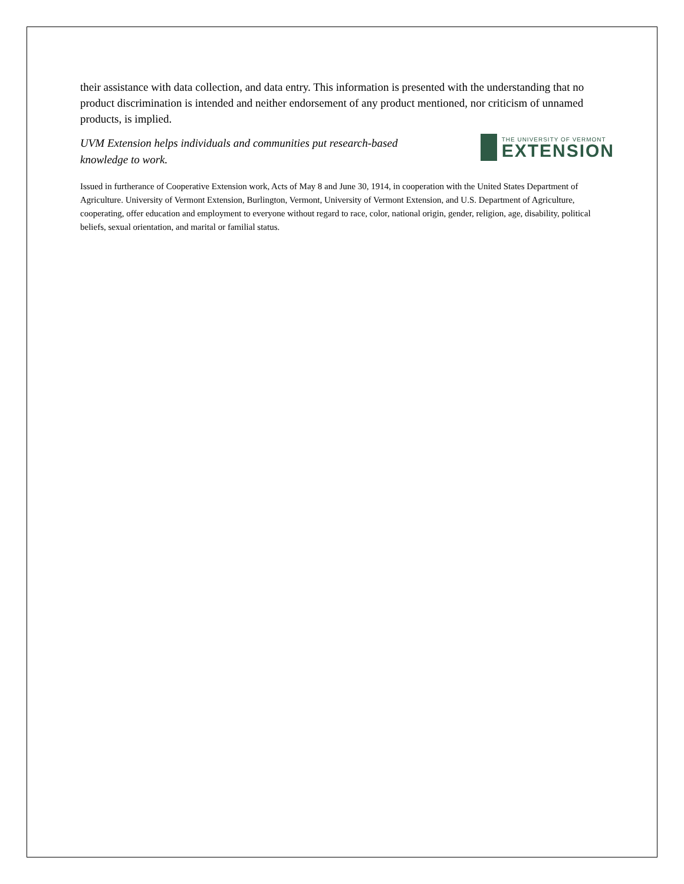their assistance with data collection, and data entry. This information is presented with the understanding that no product discrimination is intended and neither endorsement of any product mentioned, nor criticism of unnamed products, is implied.
UVM Extension helps individuals and communities put research-based knowledge to work.
THE UNIVERSITY OF VERMONT
EXTENSION
Issued in furtherance of Cooperative Extension work, Acts of May 8 and June 30, 1914, in cooperation with the United States Department of Agriculture. University of Vermont Extension, Burlington, Vermont, University of Vermont Extension, and U.S. Department of Agriculture, cooperating, offer education and employment to everyone without regard to race, color, national origin, gender, religion, age, disability, political beliefs, sexual orientation, and marital or familial status.